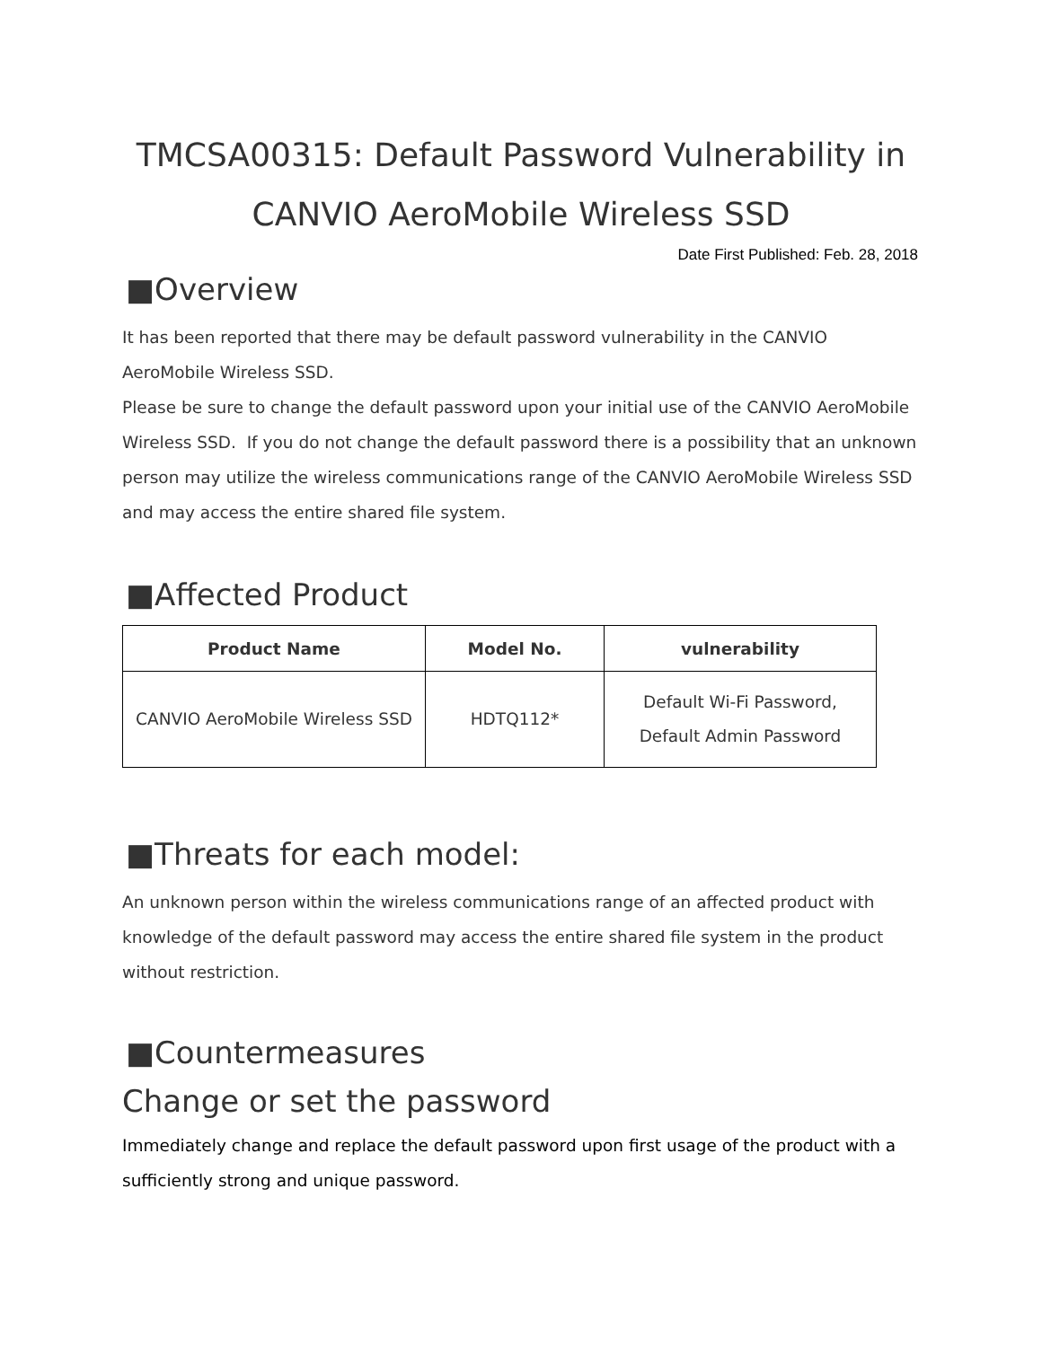TMCSA00315: Default Password Vulnerability in
CANVIO AeroMobile Wireless SSD
Date First Published: Feb. 28, 2018
■Overview
It has been reported that there may be default password vulnerability in the CANVIO AeroMobile Wireless SSD.
Please be sure to change the default password upon your initial use of the CANVIO AeroMobile Wireless SSD. If you do not change the default password there is a possibility that an unknown person may utilize the wireless communications range of the CANVIO AeroMobile Wireless SSD and may access the entire shared file system.
■Affected Product
| Product Name | Model No. | vulnerability |
| --- | --- | --- |
| CANVIO AeroMobile Wireless SSD | HDTQ112* | Default Wi-Fi Password, Default Admin Password |
■Threats for each model:
An unknown person within the wireless communications range of an affected product with knowledge of the default password may access the entire shared file system in the product without restriction.
■Countermeasures
Change or set the password
Immediately change and replace the default password upon first usage of the product with a sufficiently strong and unique password.